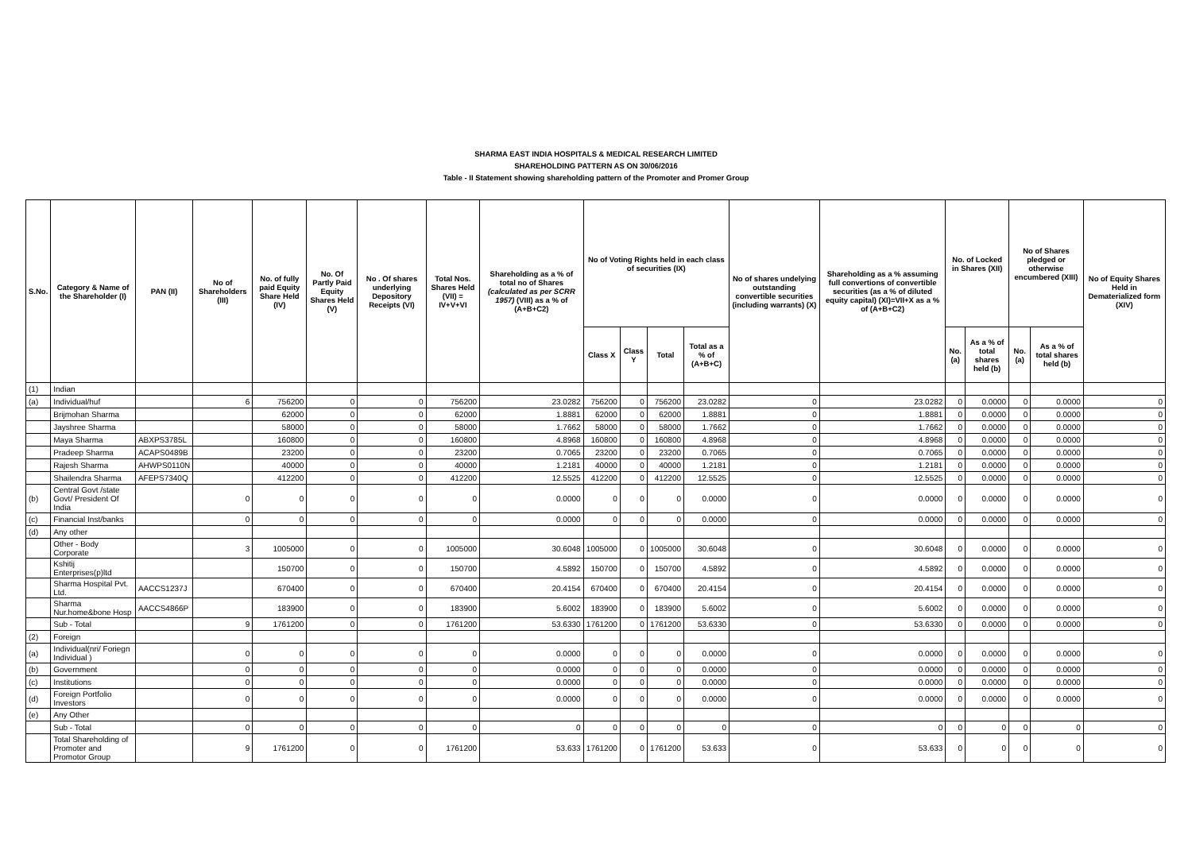SHARMA EAST INDIA HOSPITALS & MEDICAL RESEARCH LIMITED
SHAREHOLDING PATTERN AS ON 30/06/2016
Table - II Statement showing shareholding pattern of the Promoter and Promer Group
| S.No. | Category & Name of the Shareholder (I) | PAN (II) | No of Shareholders (III) | No. of fully paid Equity Share Held (IV) | No. Of Partly Paid Equity Shares Held (V) | No . Of shares underlying Depository Receipts (VI) | Total Nos. Shares Held (VII) = IV+V+VI | Shareholding as a % of total no of Shares (calculated as per SCRR 1957) (VIII) as a % of (A+B+C2) | No of Voting Rights held in each class of securities (IX) | | | | No of shares undelying outstanding convertible securities (including warrants) (X) | Shareholding as a % assuming full convertions of convertible securities (as a % of diluted equity capital) (XI)=VII+X as a % of (A+B+C2) | No. of Locked in Shares (XII) | | No of Shares pledged or otherwise encumbered (XIII) | | No of Equity Shares Held in Dematerialized form (XIV) |
| --- | --- | --- | --- | --- | --- | --- | --- | --- | --- | --- | --- | --- | --- | --- | --- | --- | --- | --- | --- |
| | | | | | | | | | Class X | Class Y | Total | Total as a % of (A+B+C) | | | No. (a) | As a % of total shares held (b) | No. (a) | As a % of total shares held (b) | |
| (1) | Indian | | | | | | | | | | | | | | | | | | |
| (a) | Individual/huf | | 6 | 756200 | 0 | 0 | 756200 | 23.0282 | 756200 | 0 | 756200 | 23.0282 | 0 | 23.0282 | 0 | 0.0000 | 0 | 0.0000 | 0 |
| | Brijmohan Sharma | | | 62000 | 0 | 0 | 62000 | 1.8881 | 62000 | 0 | 62000 | 1.8881 | 0 | 1.8881 | 0 | 0.0000 | 0 | 0.0000 | 0 |
| | Jayshree Sharma | | | 58000 | 0 | 0 | 58000 | 1.7662 | 58000 | 0 | 58000 | 1.7662 | 0 | 1.7662 | 0 | 0.0000 | 0 | 0.0000 | 0 |
| | Maya Sharma | ABXPS3785L | | 160800 | 0 | 0 | 160800 | 4.8968 | 160800 | 0 | 160800 | 4.8968 | 0 | 4.8968 | 0 | 0.0000 | 0 | 0.0000 | 0 |
| | Pradeep Sharma | ACAPS0489B | | 23200 | 0 | 0 | 23200 | 0.7065 | 23200 | 0 | 23200 | 0.7065 | 0 | 0.7065 | 0 | 0.0000 | 0 | 0.0000 | 0 |
| | Rajesh Sharma | AHWPS0110N | | 40000 | 0 | 0 | 40000 | 1.2181 | 40000 | 0 | 40000 | 1.2181 | 0 | 1.2181 | 0 | 0.0000 | 0 | 0.0000 | 0 |
| | Shailendra Sharma | AFEPS7340Q | | 412200 | 0 | 0 | 412200 | 12.5525 | 412200 | 0 | 412200 | 12.5525 | 0 | 12.5525 | 0 | 0.0000 | 0 | 0.0000 | 0 |
| (b) | Central Govt /state Govt/ President Of India | | 0 | 0 | 0 | 0 | 0 | 0.0000 | 0 | 0 | 0 | 0.0000 | 0 | 0.0000 | 0 | 0.0000 | 0 | 0.0000 | 0 |
| (c) | Financial Inst/banks | | 0 | 0 | 0 | 0 | 0 | 0.0000 | 0 | 0 | 0 | 0.0000 | 0 | 0.0000 | 0 | 0.0000 | 0 | 0.0000 | 0 |
| (d) | Any other | | | | | | | | | | | | | | | | | | |
| | Other - Body Corporate | | 3 | 1005000 | 0 | 0 | 1005000 | 30.6048 | 1005000 | 0 | 1005000 | 30.6048 | 0 | 30.6048 | 0 | 0.0000 | 0 | 0.0000 | 0 |
| | Kshitij Enterprises(p)ltd | | | 150700 | 0 | 0 | 150700 | 4.5892 | 150700 | 0 | 150700 | 4.5892 | 0 | 4.5892 | 0 | 0.0000 | 0 | 0.0000 | 0 |
| | Sharma Hospital Pvt. Ltd. | AACCS1237J | | 670400 | 0 | 0 | 670400 | 20.4154 | 670400 | 0 | 670400 | 20.4154 | 0 | 20.4154 | 0 | 0.0000 | 0 | 0.0000 | 0 |
| | Sharma Nur.home&bone Hosp | AACCS4866P | | 183900 | 0 | 0 | 183900 | 5.6002 | 183900 | 0 | 183900 | 5.6002 | 0 | 5.6002 | 0 | 0.0000 | 0 | 0.0000 | 0 |
| | Sub - Total | | 9 | 1761200 | 0 | 0 | 1761200 | 53.6330 | 1761200 | 0 | 1761200 | 53.6330 | 0 | 53.6330 | 0 | 0.0000 | 0 | 0.0000 | 0 |
| (2) | Foreign | | | | | | | | | | | | | | | | | | |
| (a) | Individual(nri/ Foriegn Individual ) | | 0 | 0 | 0 | 0 | 0 | 0.0000 | 0 | 0 | 0 | 0.0000 | 0 | 0.0000 | 0 | 0.0000 | 0 | 0.0000 | 0 |
| (b) | Government | | 0 | 0 | 0 | 0 | 0 | 0.0000 | 0 | 0 | 0 | 0.0000 | 0 | 0.0000 | 0 | 0.0000 | 0 | 0.0000 | 0 |
| (c) | Institutions | | 0 | 0 | 0 | 0 | 0 | 0.0000 | 0 | 0 | 0 | 0.0000 | 0 | 0.0000 | 0 | 0.0000 | 0 | 0.0000 | 0 |
| (d) | Foreign Portfolio Investors | | 0 | 0 | 0 | 0 | 0 | 0.0000 | 0 | 0 | 0 | 0.0000 | 0 | 0.0000 | 0 | 0.0000 | 0 | 0.0000 | 0 |
| (e) | Any Other | | | | | | | | | | | | | | | | | | |
| | Sub - Total | | 0 | 0 | 0 | 0 | 0 | 0 | 0 | 0 | 0 | 0 | 0 | 0 | 0 | 0 | 0 | 0 | 0 |
| | Total Shareholding of Promoter and Promotor Group | | 9 | 1761200 | 0 | 0 | 1761200 | 53.633 | 1761200 | 0 | 1761200 | 53.633 | 0 | 53.633 | 0 | 0 | 0 | 0 | 0 |